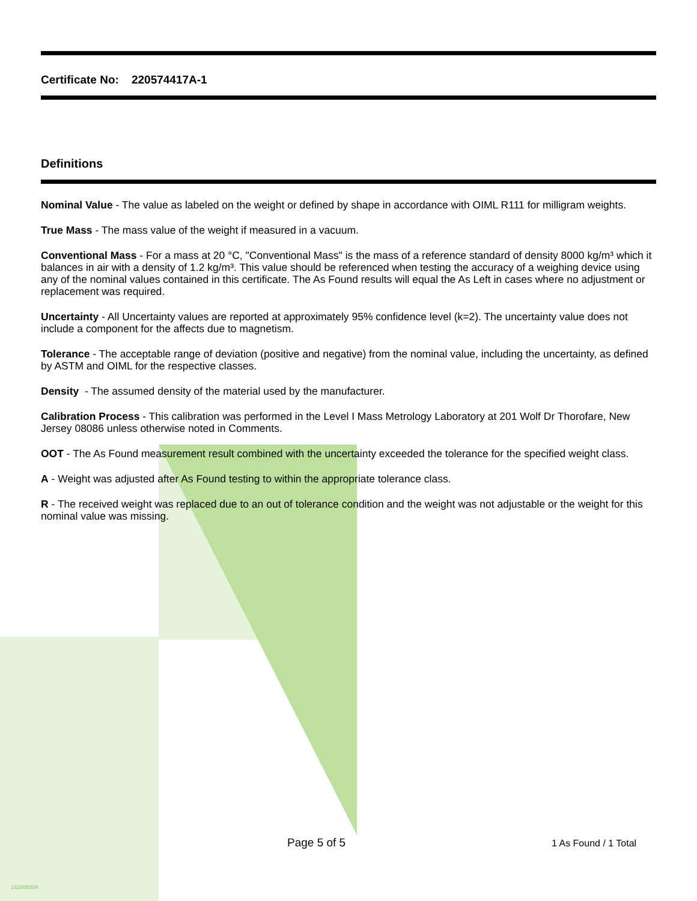Certificate No: 220574417A-1
Definitions
Nominal Value - The value as labeled on the weight or defined by shape in accordance with OIML R111 for milligram weights.
True Mass - The mass value of the weight if measured in a vacuum.
Conventional Mass - For a mass at 20 °C, "Conventional Mass" is the mass of a reference standard of density 8000 kg/m³ which it balances in air with a density of 1.2 kg/m³. This value should be referenced when testing the accuracy of a weighing device using any of the nominal values contained in this certificate. The As Found results will equal the As Left in cases where no adjustment or replacement was required.
Uncertainty - All Uncertainty values are reported at approximately 95% confidence level (k=2). The uncertainty value does not include a component for the affects due to magnetism.
Tolerance - The acceptable range of deviation (positive and negative) from the nominal value, including the uncertainty, as defined by ASTM and OIML for the respective classes.
Density - The assumed density of the material used by the manufacturer.
Calibration Process - This calibration was performed in the Level I Mass Metrology Laboratory at 201 Wolf Dr Thorofare, New Jersey 08086 unless otherwise noted in Comments.
OOT - The As Found measurement result combined with the uncertainty exceeded the tolerance for the specified weight class.
A - Weight was adjusted after As Found testing to within the appropriate tolerance class.
R - The received weight was replaced due to an out of tolerance condition and the weight was not adjustable or the weight for this nominal value was missing.
Page 5 of 5
1 As Found / 1 Total
16280500A